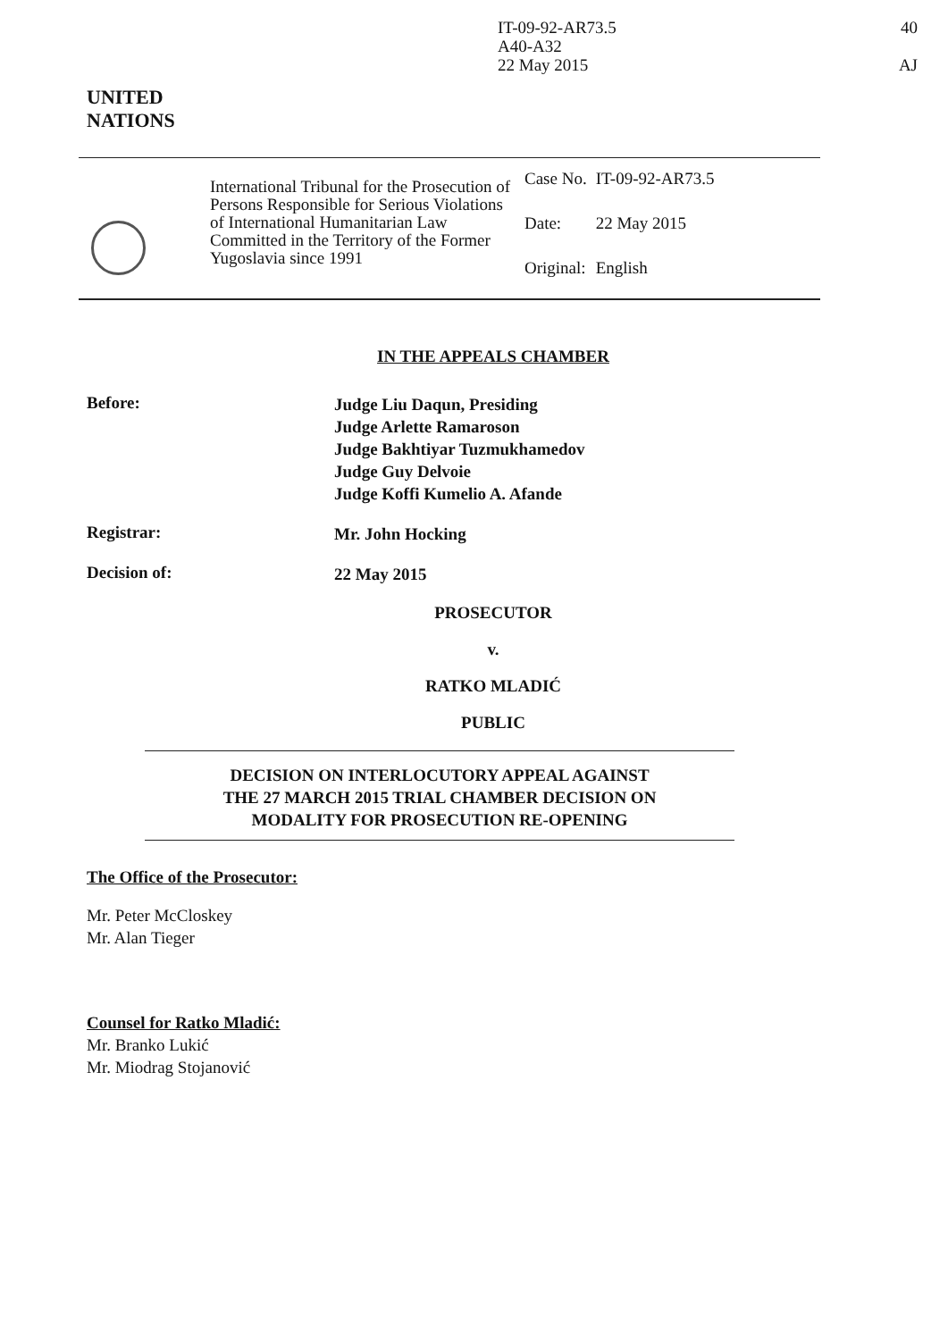IT-09-92-AR73.5
A40-A32
22 May 2015
40
AJ
UNITED
NATIONS
International Tribunal for the Prosecution of Persons Responsible for Serious Violations of International Humanitarian Law Committed in the Territory of the Former Yugoslavia since 1991
| Case No. | IT-09-92-AR73.5 |
| Date: | 22 May 2015 |
| Original: | English |
IN THE APPEALS CHAMBER
Before:
Judge Liu Daqun, Presiding
Judge Arlette Ramaroson
Judge Bakhtiyar Tuzmukhamedov
Judge Guy Delvoie
Judge Koffi Kumelio A. Afande
Registrar:
Mr. John Hocking
Decision of:
22 May 2015
PROSECUTOR
v.
RATKO MLADIĆ
PUBLIC
DECISION ON INTERLOCUTORY APPEAL AGAINST
THE 27 MARCH 2015 TRIAL CHAMBER DECISION ON
MODALITY FOR PROSECUTION RE-OPENING
The Office of the Prosecutor:
Mr. Peter McCloskey
Mr. Alan Tieger
Counsel for Ratko Mladić:
Mr. Branko Lukić
Mr. Miodrag Stojanović